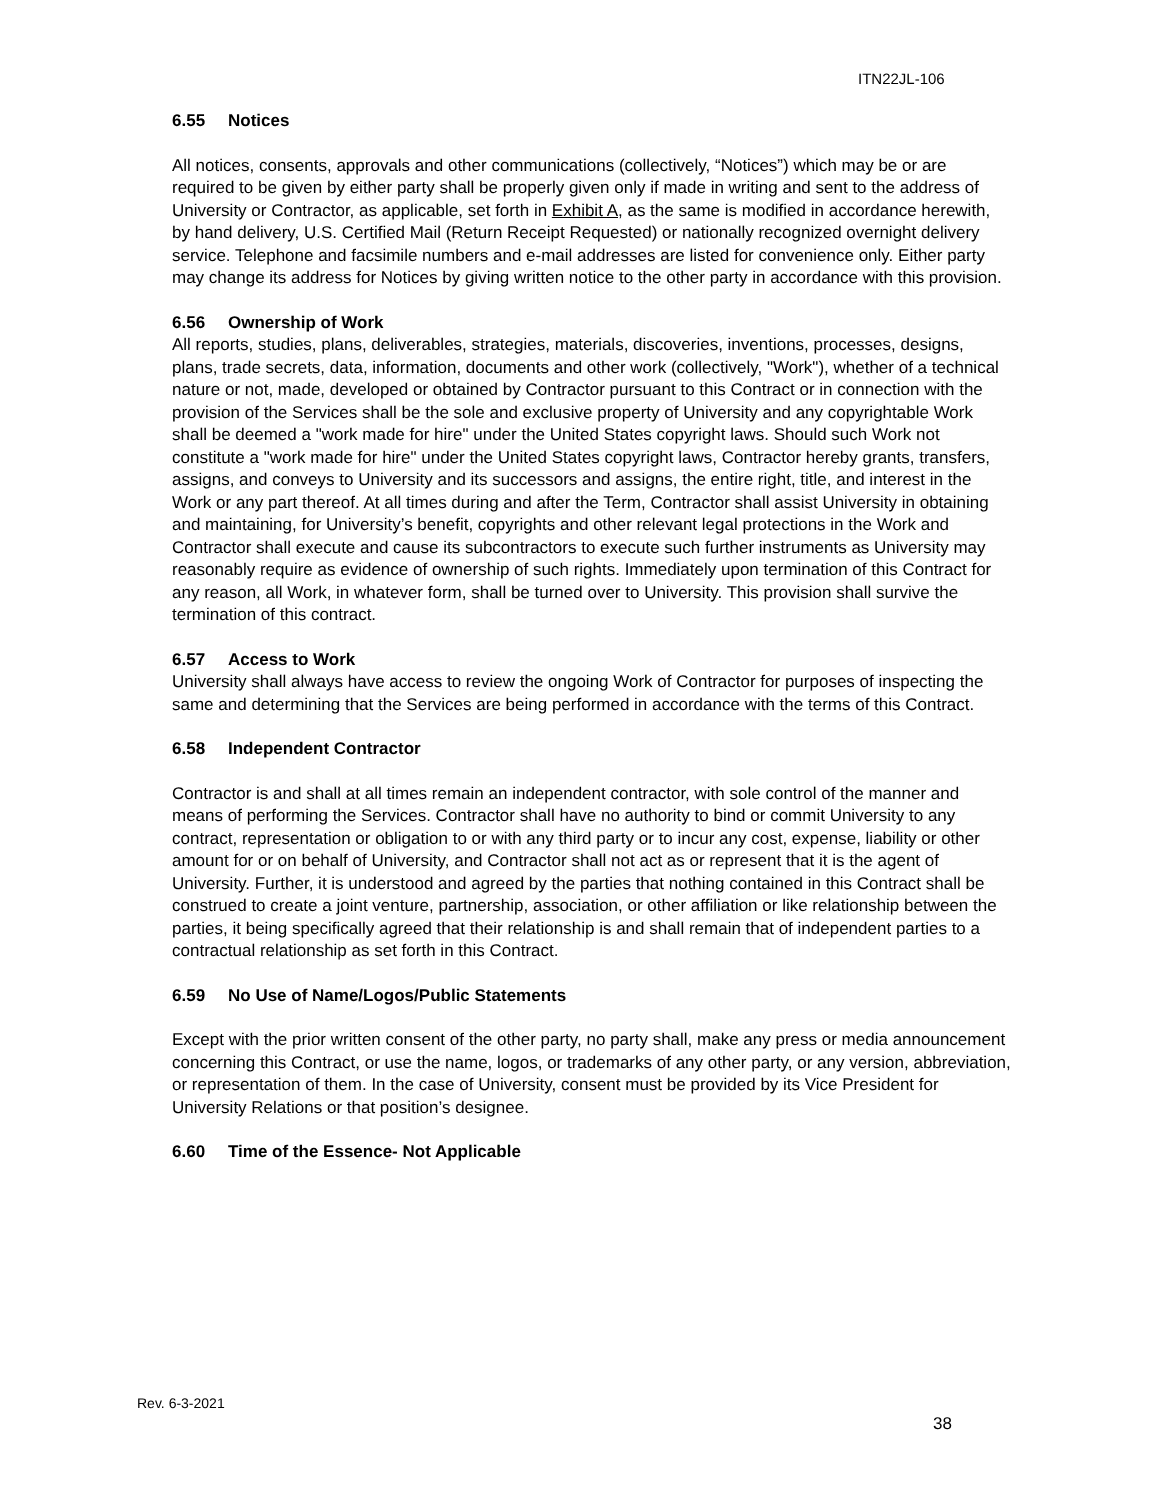ITN22JL-106
6.55 Notices
All notices, consents, approvals and other communications (collectively, “Notices”) which may be or are required to be given by either party shall be properly given only if made in writing and sent to the address of University or Contractor, as applicable, set forth in Exhibit A, as the same is modified in accordance herewith, by hand delivery, U.S. Certified Mail (Return Receipt Requested) or nationally recognized overnight delivery service. Telephone and facsimile numbers and e-mail addresses are listed for convenience only. Either party may change its address for Notices by giving written notice to the other party in accordance with this provision.
6.56 Ownership of Work
All reports, studies, plans, deliverables, strategies, materials, discoveries, inventions, processes, designs, plans, trade secrets, data, information, documents and other work (collectively, "Work"), whether of a technical nature or not, made, developed or obtained by Contractor pursuant to this Contract or in connection with the provision of the Services shall be the sole and exclusive property of University and any copyrightable Work shall be deemed a "work made for hire" under the United States copyright laws. Should such Work not constitute a "work made for hire" under the United States copyright laws, Contractor hereby grants, transfers, assigns, and conveys to University and its successors and assigns, the entire right, title, and interest in the Work or any part thereof. At all times during and after the Term, Contractor shall assist University in obtaining and maintaining, for University’s benefit, copyrights and other relevant legal protections in the Work and Contractor shall execute and cause its subcontractors to execute such further instruments as University may reasonably require as evidence of ownership of such rights. Immediately upon termination of this Contract for any reason, all Work, in whatever form, shall be turned over to University. This provision shall survive the termination of this contract.
6.57 Access to Work
University shall always have access to review the ongoing Work of Contractor for purposes of inspecting the same and determining that the Services are being performed in accordance with the terms of this Contract.
6.58 Independent Contractor
Contractor is and shall at all times remain an independent contractor, with sole control of the manner and means of performing the Services. Contractor shall have no authority to bind or commit University to any contract, representation or obligation to or with any third party or to incur any cost, expense, liability or other amount for or on behalf of University, and Contractor shall not act as or represent that it is the agent of University. Further, it is understood and agreed by the parties that nothing contained in this Contract shall be construed to create a joint venture, partnership, association, or other affiliation or like relationship between the parties, it being specifically agreed that their relationship is and shall remain that of independent parties to a contractual relationship as set forth in this Contract.
6.59 No Use of Name/Logos/Public Statements
Except with the prior written consent of the other party, no party shall, make any press or media announcement concerning this Contract, or use the name, logos, or trademarks of any other party, or any version, abbreviation, or representation of them. In the case of University, consent must be provided by its Vice President for University Relations or that position’s designee.
6.60 Time of the Essence- Not Applicable
Rev. 6-3-2021
38